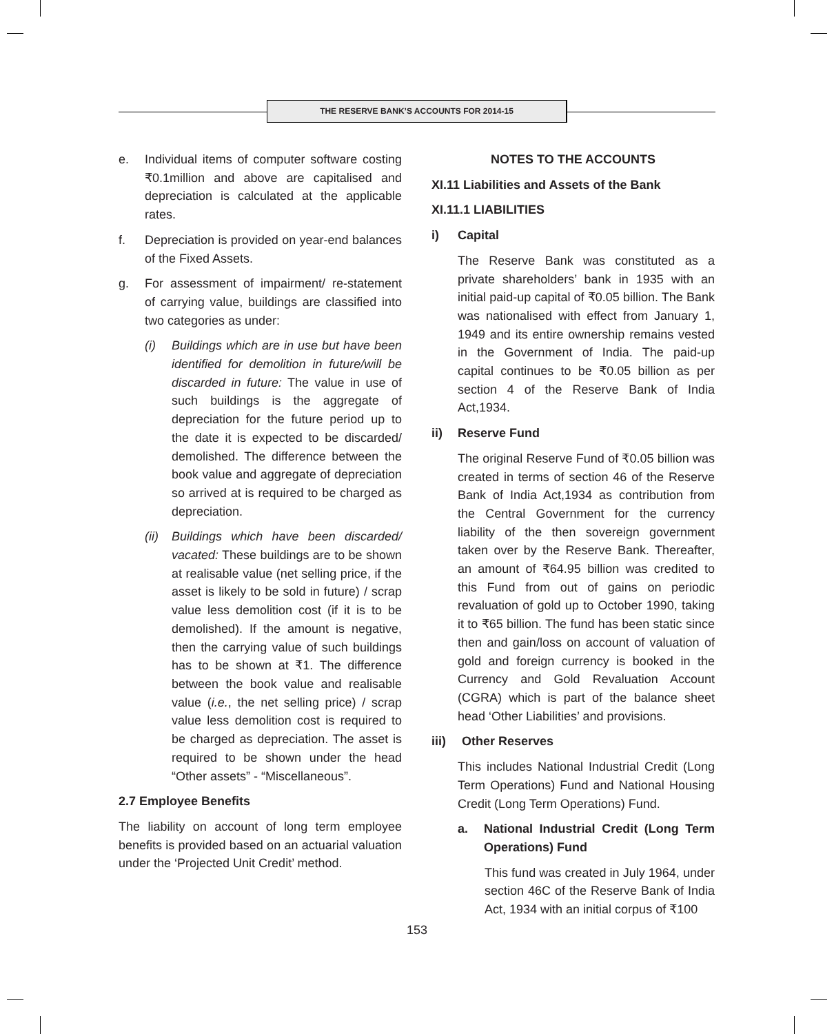THE RESERVE BANK’S ACCOUNTS FOR 2014-15
e. Individual items of computer software costing ₹0.1million and above are capitalised and depreciation is calculated at the applicable rates.
f. Depreciation is provided on year-end balances of the Fixed Assets.
g. For assessment of impairment/ re-statement of carrying value, buildings are classified into two categories as under:
(i) Buildings which are in use but have been identified for demolition in future/will be discarded in future: The value in use of such buildings is the aggregate of depreciation for the future period up to the date it is expected to be discarded/ demolished. The difference between the book value and aggregate of depreciation so arrived at is required to be charged as depreciation.
(ii) Buildings which have been discarded/ vacated: These buildings are to be shown at realisable value (net selling price, if the asset is likely to be sold in future) / scrap value less demolition cost (if it is to be demolished). If the amount is negative, then the carrying value of such buildings has to be shown at ₹1. The difference between the book value and realisable value (i.e., the net selling price) / scrap value less demolition cost is required to be charged as depreciation. The asset is required to be shown under the head “Other assets” - “Miscellaneous”.
2.7 Employee Benefits
The liability on account of long term employee benefits is provided based on an actuarial valuation under the ‘Projected Unit Credit’ method.
NOTES TO THE ACCOUNTS
XI.11 Liabilities and Assets of the Bank
XI.11.1 LIABILITIES
i) Capital
The Reserve Bank was constituted as a private shareholders’ bank in 1935 with an initial paid-up capital of ₹0.05 billion. The Bank was nationalised with effect from January 1, 1949 and its entire ownership remains vested in the Government of India. The paid-up capital continues to be ₹0.05 billion as per section 4 of the Reserve Bank of India Act,1934.
ii) Reserve Fund
The original Reserve Fund of ₹0.05 billion was created in terms of section 46 of the Reserve Bank of India Act,1934 as contribution from the Central Government for the currency liability of the then sovereign government taken over by the Reserve Bank. Thereafter, an amount of ₹64.95 billion was credited to this Fund from out of gains on periodic revaluation of gold up to October 1990, taking it to ₹65 billion. The fund has been static since then and gain/loss on account of valuation of gold and foreign currency is booked in the Currency and Gold Revaluation Account (CGRA) which is part of the balance sheet head ‘Other Liabilities’ and provisions.
iii) Other Reserves
This includes National Industrial Credit (Long Term Operations) Fund and National Housing Credit (Long Term Operations) Fund.
a. National Industrial Credit (Long Term Operations) Fund
This fund was created in July 1964, under section 46C of the Reserve Bank of India Act, 1934 with an initial corpus of ₹100
153